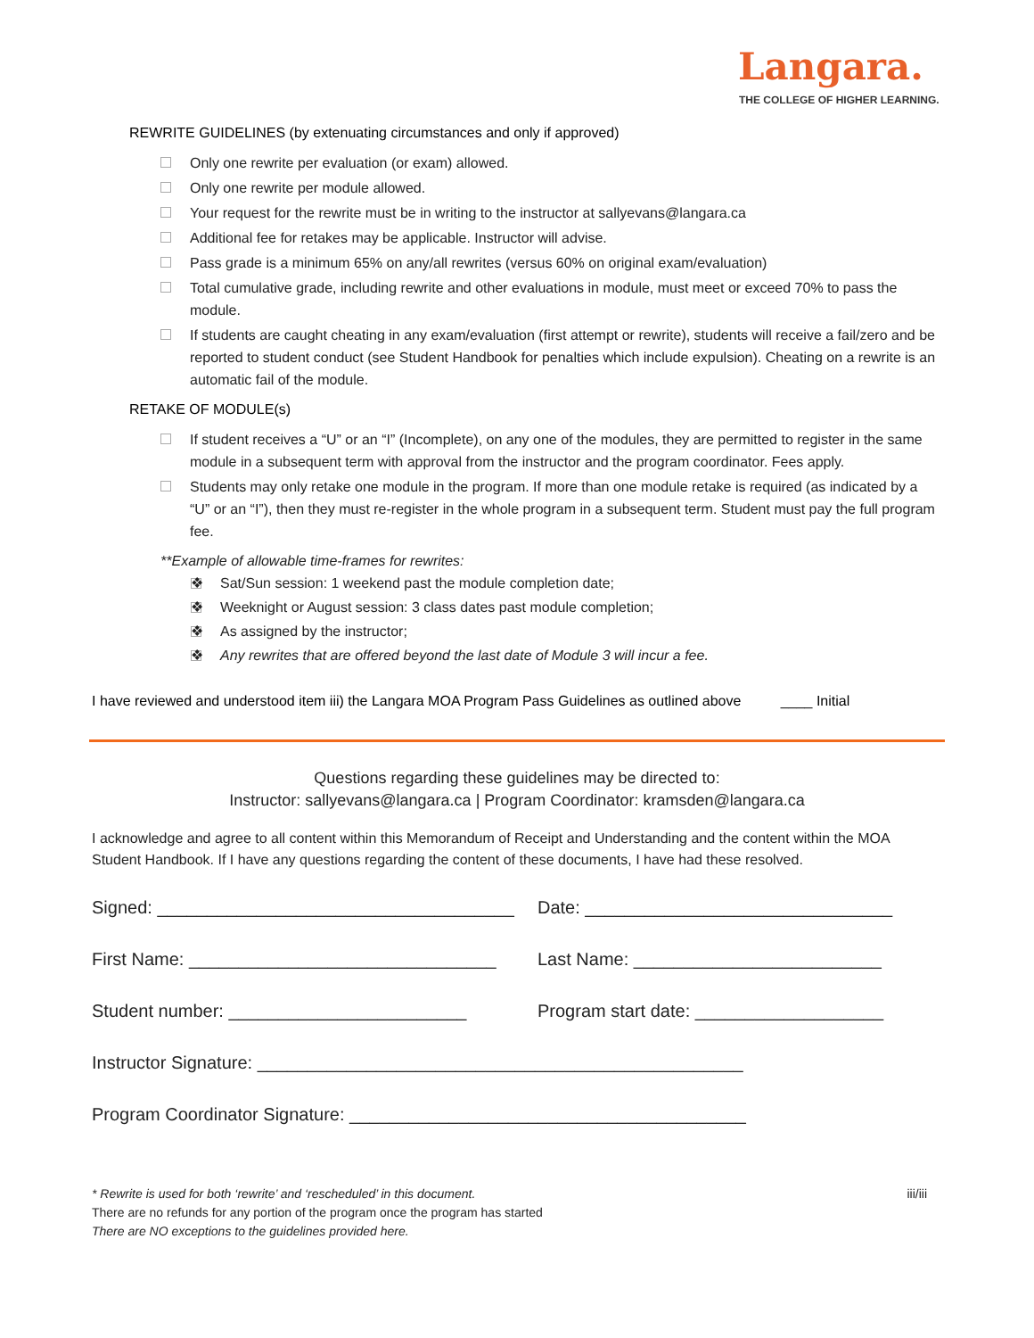Langara.
THE COLLEGE OF HIGHER LEARNING.
REWRITE GUIDELINES (by extenuating circumstances and only if approved)
Only one rewrite per evaluation (or exam) allowed.
Only one rewrite per module allowed.
Your request for the rewrite must be in writing to the instructor at sallyevans@langara.ca
Additional fee for retakes may be applicable. Instructor will advise.
Pass grade is a minimum 65% on any/all rewrites (versus 60% on original exam/evaluation)
Total cumulative grade, including rewrite and other evaluations in module, must meet or exceed 70% to pass the module.
If students are caught cheating in any exam/evaluation (first attempt or rewrite), students will receive a fail/zero and be reported to student conduct (see Student Handbook for penalties which include expulsion). Cheating on a rewrite is an automatic fail of the module.
RETAKE OF MODULE(s)
If student receives a “U” or an “I” (Incomplete), on any one of the modules, they are permitted to register in the same module in a subsequent term with approval from the instructor and the program coordinator. Fees apply.
Students may only retake one module in the program. If more than one module retake is required (as indicated by a “U” or an “I”), then they must re-register in the whole program in a subsequent term. Student must pay the full program fee.
**Example of allowable time-frames for rewrites:
❖ Sat/Sun session: 1 weekend past the module completion date;
❖ Weeknight or August session: 3 class dates past module completion;
❖ As assigned by the instructor;
❖ Any rewrites that are offered beyond the last date of Module 3 will incur a fee.
I have reviewed and understood item iii) the Langara MOA Program Pass Guidelines as outlined above ____ Initial
Questions regarding these guidelines may be directed to:
Instructor: sallyevans@langara.ca | Program Coordinator: kramsden@langara.ca
I acknowledge and agree to all content within this Memorandum of Receipt and Understanding and the content within the MOA Student Handbook. If I have any questions regarding the content of these documents, I have had these resolved.
Signed: ____________________________________
Date: _______________________________
First Name: _______________________________
Last Name: _________________________
Student number: ________________________ Program start date: ___________________
Instructor Signature: _________________________________________________
Program Coordinator Signature: ________________________________________
* Rewrite is used for both ‘rewrite’ and ‘rescheduled’ in this document.
There are no refunds for any portion of the program once the program has started
There are NO exceptions to the guidelines provided here.
iii/iii